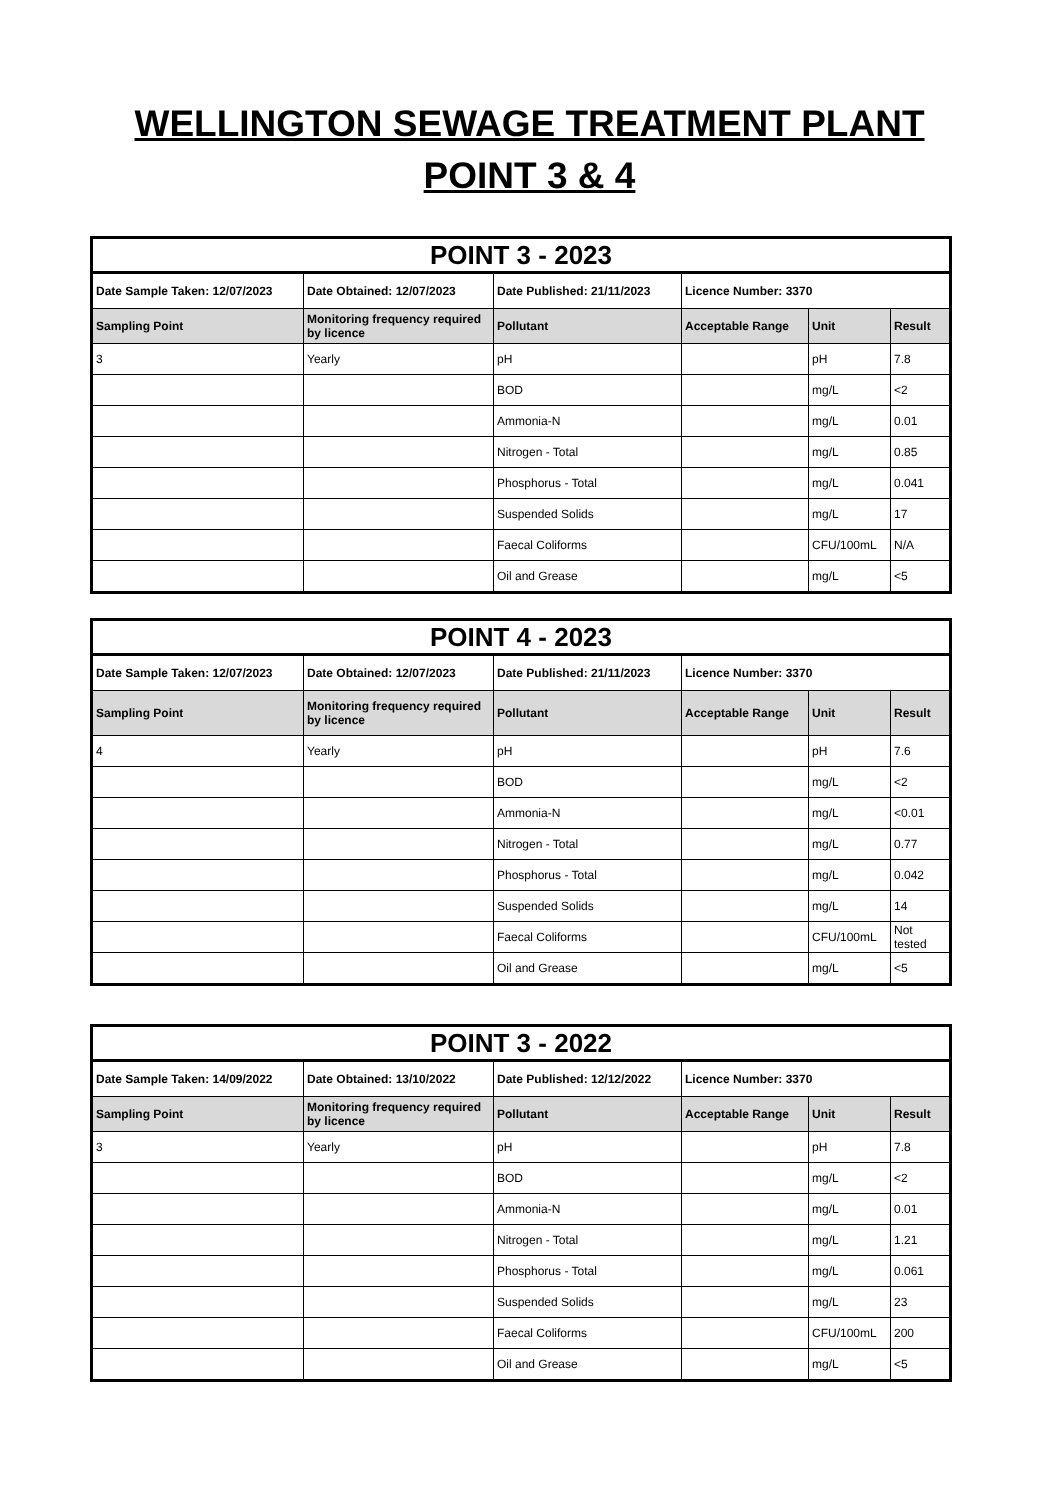WELLINGTON SEWAGE TREATMENT PLANT
POINT 3 & 4
| POINT 3 - 2023 | | | | | |
| --- | --- | --- | --- | --- | --- |
| Date Sample Taken: 12/07/2023 | Date Obtained: 12/07/2023 | Date Published: 21/11/2023 | Licence Number: 3370 | | |
| Sampling Point | Monitoring frequency required by licence | Pollutant | Acceptable Range | Unit | Result |
| 3 | Yearly | pH | | pH | 7.8 |
| | | BOD | | mg/L | <2 |
| | | Ammonia-N | | mg/L | 0.01 |
| | | Nitrogen - Total | | mg/L | 0.85 |
| | | Phosphorus - Total | | mg/L | 0.041 |
| | | Suspended Solids | | mg/L | 17 |
| | | Faecal Coliforms | | CFU/100mL | N/A |
| | | Oil and Grease | | mg/L | <5 |
| POINT 4 - 2023 | | | | | |
| --- | --- | --- | --- | --- | --- |
| Date Sample Taken: 12/07/2023 | Date Obtained: 12/07/2023 | Date Published: 21/11/2023 | Licence Number: 3370 | | |
| Sampling Point | Monitoring frequency required by licence | Pollutant | Acceptable Range | Unit | Result |
| 4 | Yearly | pH | | pH | 7.6 |
| | | BOD | | mg/L | <2 |
| | | Ammonia-N | | mg/L | <0.01 |
| | | Nitrogen - Total | | mg/L | 0.77 |
| | | Phosphorus - Total | | mg/L | 0.042 |
| | | Suspended Solids | | mg/L | 14 |
| | | Faecal Coliforms | | CFU/100mL | Not tested |
| | | Oil and Grease | | mg/L | <5 |
| POINT 3 - 2022 | | | | | |
| --- | --- | --- | --- | --- | --- |
| Date Sample Taken: 14/09/2022 | Date Obtained: 13/10/2022 | Date Published: 12/12/2022 | Licence Number: 3370 | | |
| Sampling Point | Monitoring frequency required by licence | Pollutant | Acceptable Range | Unit | Result |
| 3 | Yearly | pH | | pH | 7.8 |
| | | BOD | | mg/L | <2 |
| | | Ammonia-N | | mg/L | 0.01 |
| | | Nitrogen - Total | | mg/L | 1.21 |
| | | Phosphorus - Total | | mg/L | 0.061 |
| | | Suspended Solids | | mg/L | 23 |
| | | Faecal Coliforms | | CFU/100mL | 200 |
| | | Oil and Grease | | mg/L | <5 |